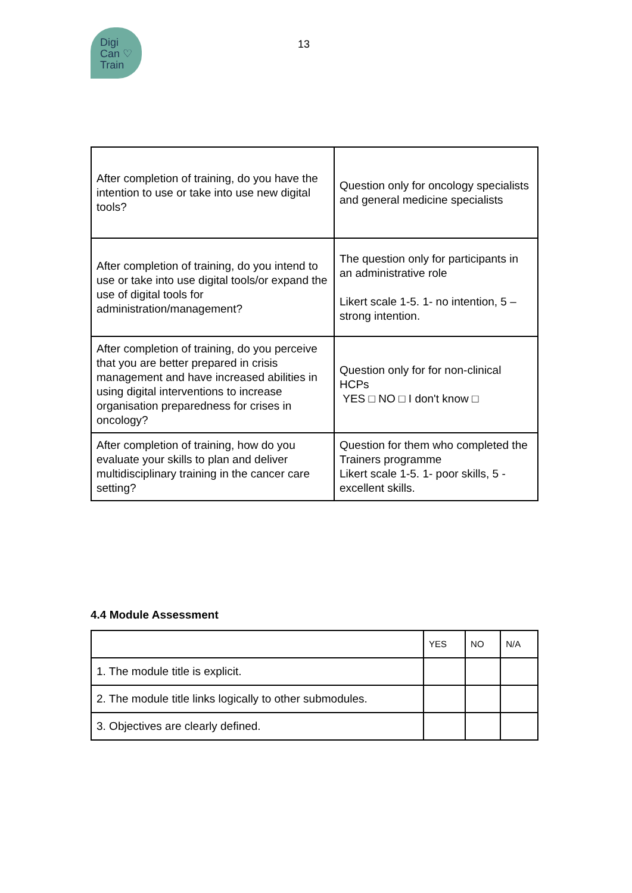Digi
Can ♡
Train
13
| After completion of training, do you have the intention to use or take into use new digital tools? | Question only for oncology specialists and general medicine specialists |
| After completion of training, do you intend to use or take into use digital tools/or expand the use of digital tools for administration/management? | The question only for participants in an administrative role Likert scale 1-5. 1- no intention, 5 – strong intention. |
| After completion of training, do you perceive that you are better prepared in crisis management and have increased abilities in using digital interventions to increase organisation preparedness for crises in oncology? | Question only for for non-clinical HCPs YES □ NO □ I don't know □ |
| After completion of training, how do you evaluate your skills to plan and deliver multidisciplinary training in the cancer care setting? | Question for them who completed the Trainers programme Likert scale 1-5. 1- poor skills, 5 - excellent skills. |
4.4 Module Assessment
| | YES | NO | N/A |
| --- | --- | --- | --- |
| 1. The module title is explicit. | | | |
| 2. The module title links logically to other submodules. | | | |
| 3. Objectives are clearly defined. | | | |